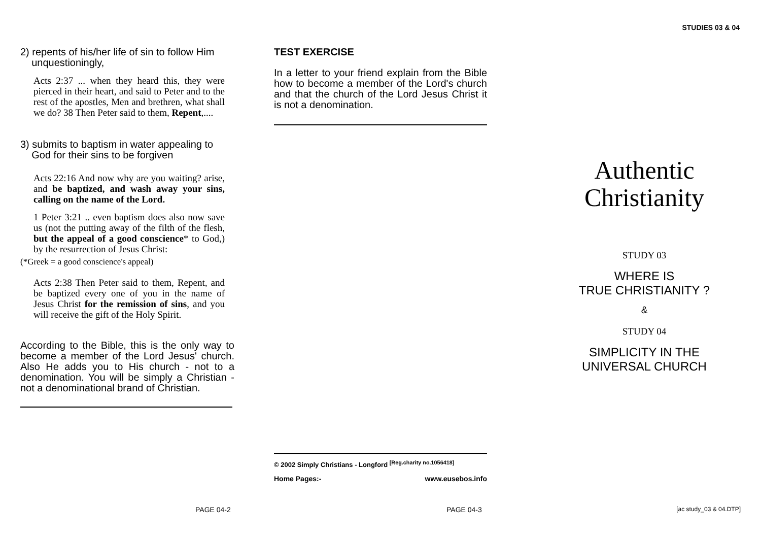STUDIES 03 & 04
2) repents of his/her life of sin to follow Him
unquestioningly,
Acts 2:37 ... when they heard this, they were pierced in their heart, and said to Peter and to the rest of the apostles, Men and brethren, what shall we do? 38 Then Peter said to them, Repent,....
3) submits to baptism in water appealing to
God for their sins to be forgiven
Acts 22:16 And now why are you waiting? arise, and be baptized, and wash away your sins, calling on the name of the Lord.
1 Peter 3:21 .. even baptism does also now save us (not the putting away of the filth of the flesh, but the appeal of a good conscience* to God,) by the resurrection of Jesus Christ:
(*Greek = a good conscience's appeal)
Acts 2:38 Then Peter said to them, Repent, and be baptized every one of you in the name of Jesus Christ for the remission of sins, and you will receive the gift of the Holy Spirit.
According to the Bible, this is the only way to become a member of the Lord Jesus' church. Also He adds you to His church - not to a denomination. You will be simply a Christian - not a denominational brand of Christian.
TEST EXERCISE
In a letter to your friend explain from the Bible how to become a member of the Lord's church and that the church of the Lord Jesus Christ it is not a denomination.
© 2002 Simply Christians - Longford <sup>[Reg.charity no.1056418]</sup>
Home Pages:- www.eusebos.info
Authentic
Christianity
STUDY 03
WHERE IS
TRUE CHRISTIANITY ?
&
STUDY 04
SIMPLICITY IN THE
UNIVERSAL CHURCH
PAGE 04-2 PAGE 04-3 [ac study_03 & 04.DTP]